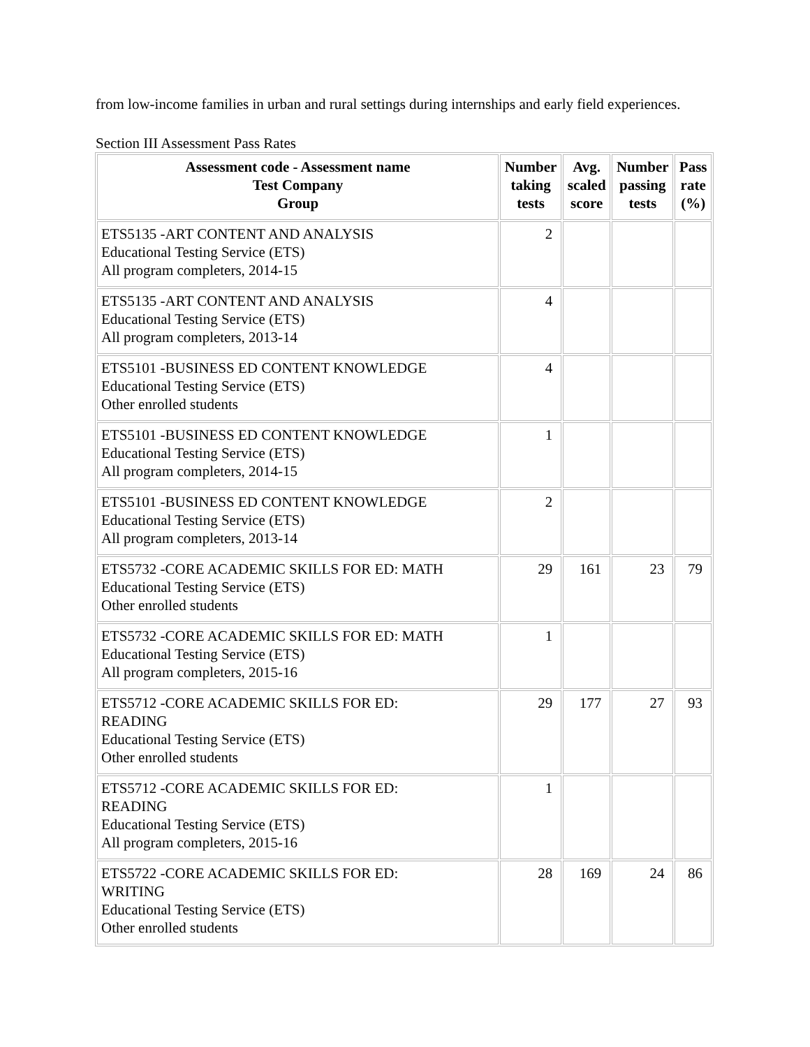from low-income families in urban and rural settings during internships and early field experiences.
Section III Assessment Pass Rates
| Assessment code - Assessment name Test Company Group | Number taking tests | Avg. scaled score | Number passing tests | Pass rate (%) |
| --- | --- | --- | --- | --- |
| ETS5135 -ART CONTENT AND ANALYSIS Educational Testing Service (ETS) All program completers, 2014-15 | 2 | | | |
| ETS5135 -ART CONTENT AND ANALYSIS Educational Testing Service (ETS) All program completers, 2013-14 | 4 | | | |
| ETS5101 -BUSINESS ED CONTENT KNOWLEDGE Educational Testing Service (ETS) Other enrolled students | 4 | | | |
| ETS5101 -BUSINESS ED CONTENT KNOWLEDGE Educational Testing Service (ETS) All program completers, 2014-15 | 1 | | | |
| ETS5101 -BUSINESS ED CONTENT KNOWLEDGE Educational Testing Service (ETS) All program completers, 2013-14 | 2 | | | |
| ETS5732 -CORE ACADEMIC SKILLS FOR ED: MATH Educational Testing Service (ETS) Other enrolled students | 29 | 161 | 23 | 79 |
| ETS5732 -CORE ACADEMIC SKILLS FOR ED: MATH Educational Testing Service (ETS) All program completers, 2015-16 | 1 | | | |
| ETS5712 -CORE ACADEMIC SKILLS FOR ED: READING Educational Testing Service (ETS) Other enrolled students | 29 | 177 | 27 | 93 |
| ETS5712 -CORE ACADEMIC SKILLS FOR ED: READING Educational Testing Service (ETS) All program completers, 2015-16 | 1 | | | |
| ETS5722 -CORE ACADEMIC SKILLS FOR ED: WRITING Educational Testing Service (ETS) Other enrolled students | 28 | 169 | 24 | 86 |